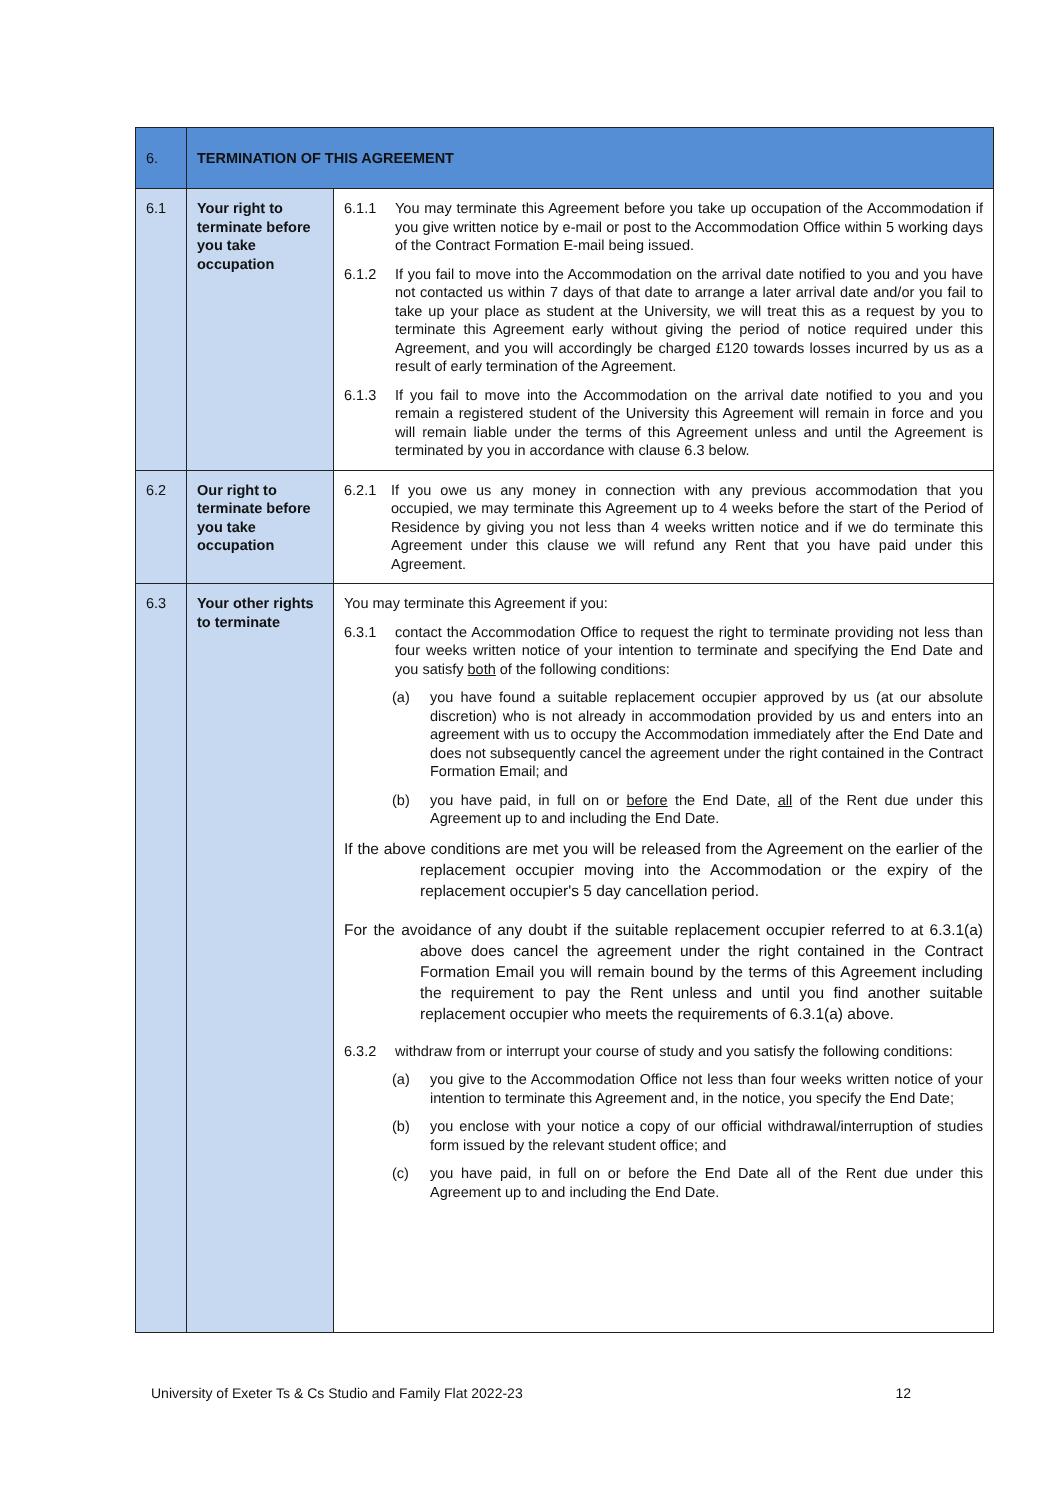| 6. | TERMINATION OF THIS AGREEMENT | |
| --- | --- | --- |
| 6.1 | Your right to terminate before you take occupation | 6.1.1 You may terminate this Agreement before you take up occupation of the Accommodation if you give written notice by e-mail or post to the Accommodation Office within 5 working days of the Contract Formation E-mail being issued. 6.1.2 If you fail to move into the Accommodation on the arrival date notified to you and you have not contacted us within 7 days of that date to arrange a later arrival date and/or you fail to take up your place as student at the University, we will treat this as a request by you to terminate this Agreement early without giving the period of notice required under this Agreement, and you will accordingly be charged £120 towards losses incurred by us as a result of early termination of the Agreement. 6.1.3 If you fail to move into the Accommodation on the arrival date notified to you and you remain a registered student of the University this Agreement will remain in force and you will remain liable under the terms of this Agreement unless and until the Agreement is terminated by you in accordance with clause 6.3 below. |
| 6.2 | Our right to terminate before you take occupation | 6.2.1 If you owe us any money in connection with any previous accommodation that you occupied, we may terminate this Agreement up to 4 weeks before the start of the Period of Residence by giving you not less than 4 weeks written notice and if we do terminate this Agreement under this clause we will refund any Rent that you have paid under this Agreement. |
| 6.3 | Your other rights to terminate | You may terminate this Agreement if you: 6.3.1 contact the Accommodation Office to request the right to terminate providing not less than four weeks written notice of your intention to terminate and specifying the End Date and you satisfy both of the following conditions: (a) you have found a suitable replacement occupier approved by us (at our absolute discretion) who is not already in accommodation provided by us and enters into an agreement with us to occupy the Accommodation immediately after the End Date and does not subsequently cancel the agreement under the right contained in the Contract Formation Email; and (b) you have paid, in full on or before the End Date, all of the Rent due under this Agreement up to and including the End Date. If the above conditions are met you will be released from the Agreement on the earlier of the replacement occupier moving into the Accommodation or the expiry of the replacement occupier's 5 day cancellation period. For the avoidance of any doubt if the suitable replacement occupier referred to at 6.3.1(a) above does cancel the agreement under the right contained in the Contract Formation Email you will remain bound by the terms of this Agreement including the requirement to pay the Rent unless and until you find another suitable replacement occupier who meets the requirements of 6.3.1(a) above. 6.3.2 withdraw from or interrupt your course of study and you satisfy the following conditions: (a) you give to the Accommodation Office not less than four weeks written notice of your intention to terminate this Agreement and, in the notice, you specify the End Date; (b) you enclose with your notice a copy of our official withdrawal/interruption of studies form issued by the relevant student office; and (c) you have paid, in full on or before the End Date all of the Rent due under this Agreement up to and including the End Date. |
University of Exeter Ts & Cs Studio and Family Flat 2022-23 12